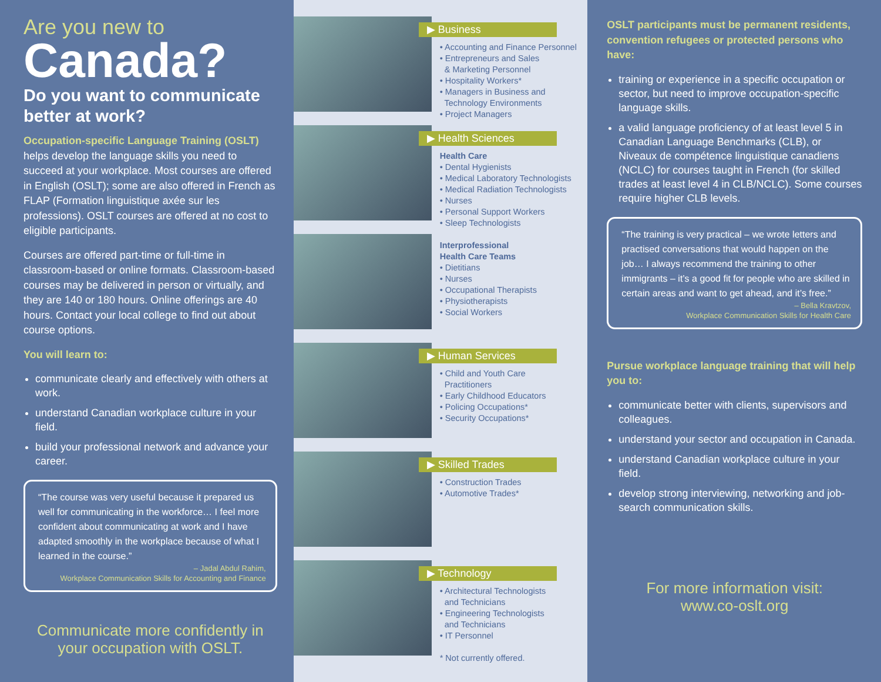Are you new to
Canada?
Do you want to communicate better at work?
Occupation-specific Language Training (OSLT) helps develop the language skills you need to succeed at your workplace. Most courses are offered in English (OSLT); some are also offered in French as FLAP (Formation linguistique axée sur les professions). OSLT courses are offered at no cost to eligible participants.
Courses are offered part-time or full-time in classroom-based or online formats. Classroom-based courses may be delivered in person or virtually, and they are 140 or 180 hours. Online offerings are 40 hours. Contact your local college to find out about course options.
You will learn to:
communicate clearly and effectively with others at work.
understand Canadian workplace culture in your field.
build your professional network and advance your career.
“The course was very useful because it prepared us well for communicating in the workforce… I feel more confident about communicating at work and I have adapted smoothly in the workplace because of what I learned in the course.”
– Jadal Abdul Rahim,
Workplace Communication Skills for Accounting and Finance
Communicate more confidently in your occupation with OSLT.
▶ Business
• Accounting and Finance Personnel
• Entrepreneurs and Sales
& Marketing Personnel
• Hospitality Workers*
• Managers in Business and
Technology Environments
• Project Managers
▶ Health Sciences
Health Care
• Dental Hygienists
• Medical Laboratory Technologists
• Medical Radiation Technologists
• Nurses
• Personal Support Workers
• Sleep Technologists
Interprofessional
Health Care Teams
• Dietitians
• Nurses
• Occupational Therapists
• Physiotherapists
• Social Workers
▶ Human Services
• Child and Youth Care
Practitioners
• Early Childhood Educators
• Policing Occupations*
• Security Occupations*
▶ Skilled Trades
• Construction Trades
• Automotive Trades*
▶ Technology
• Architectural Technologists
and Technicians
• Engineering Technologists
and Technicians
• IT Personnel
* Not currently offered.
OSLT participants must be permanent residents, convention refugees or protected persons who have:
training or experience in a specific occupation or sector, but need to improve occupation-specific language skills.
a valid language proficiency of at least level 5 in Canadian Language Benchmarks (CLB), or Niveaux de compétence linguistique canadiens (NCLC) for courses taught in French (for skilled trades at least level 4 in CLB/NCLC). Some courses require higher CLB levels.
“The training is very practical – we wrote letters and practised conversations that would happen on the job… I always recommend the training to other immigrants – it’s a good fit for people who are skilled in certain areas and want to get ahead, and it’s free.”
– Bella Kravtzov,
Workplace Communication Skills for Health Care
Pursue workplace language training that will help you to:
communicate better with clients, supervisors and colleagues.
understand your sector and occupation in Canada.
understand Canadian workplace culture in your field.
develop strong interviewing, networking and job-search communication skills.
For more information visit:
www.co-oslt.org